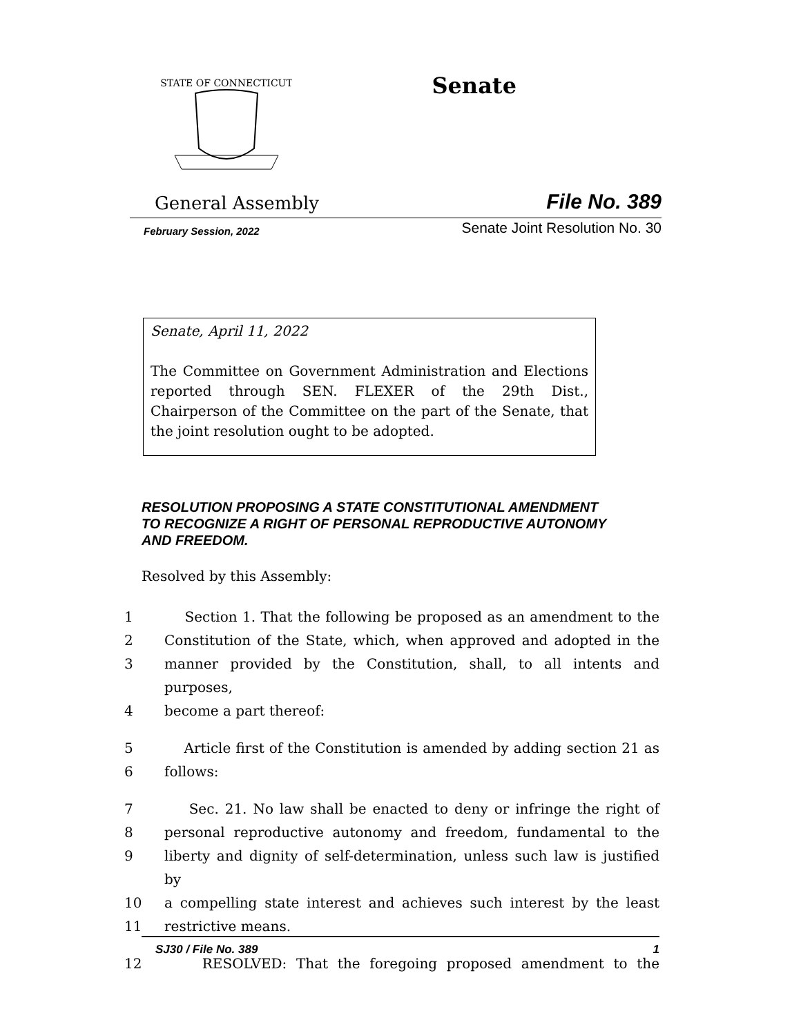STATE OF CONNECTICUT
Senate
General Assembly File No. 389
February Session, 2022 Senate Joint Resolution No. 30
Senate, April 11, 2022
The Committee on Government Administration and Elections reported through SEN. FLEXER of the 29th Dist., Chairperson of the Committee on the part of the Senate, that the joint resolution ought to be adopted.
RESOLUTION PROPOSING A STATE CONSTITUTIONAL AMENDMENT TO RECOGNIZE A RIGHT OF PERSONAL REPRODUCTIVE AUTONOMY AND FREEDOM.
Resolved by this Assembly:
1 Section 1. That the following be proposed as an amendment to the
2 Constitution of the State, which, when approved and adopted in the
3 manner provided by the Constitution, shall, to all intents and purposes,
4 become a part thereof:
5 Article first of the Constitution is amended by adding section 21 as
6 follows:
7 Sec. 21. No law shall be enacted to deny or infringe the right of
8 personal reproductive autonomy and freedom, fundamental to the
9 liberty and dignity of self-determination, unless such law is justified by
10 a compelling state interest and achieves such interest by the least
11 restrictive means.
12 RESOLVED: That the foregoing proposed amendment to the
SJ30 / File No. 389 1